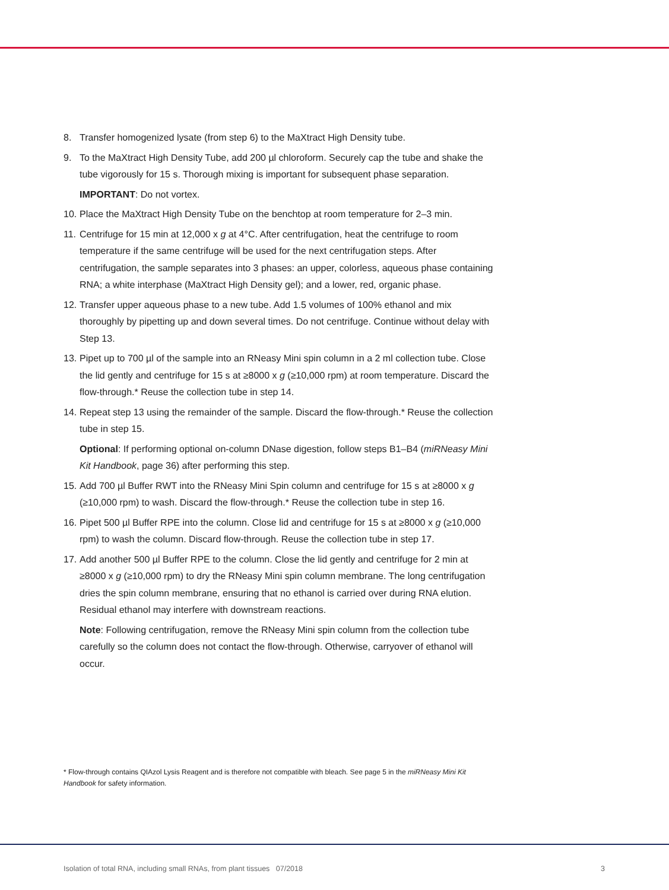8. Transfer homogenized lysate (from step 6) to the MaXtract High Density tube.
9. To the MaXtract High Density Tube, add 200 µl chloroform. Securely cap the tube and shake the tube vigorously for 15 s. Thorough mixing is important for subsequent phase separation.
IMPORTANT: Do not vortex.
10. Place the MaXtract High Density Tube on the benchtop at room temperature for 2–3 min.
11. Centrifuge for 15 min at 12,000 x g at 4°C. After centrifugation, heat the centrifuge to room temperature if the same centrifuge will be used for the next centrifugation steps. After centrifugation, the sample separates into 3 phases: an upper, colorless, aqueous phase containing RNA; a white interphase (MaXtract High Density gel); and a lower, red, organic phase.
12. Transfer upper aqueous phase to a new tube. Add 1.5 volumes of 100% ethanol and mix thoroughly by pipetting up and down several times. Do not centrifuge. Continue without delay with Step 13.
13. Pipet up to 700 µl of the sample into an RNeasy Mini spin column in a 2 ml collection tube. Close the lid gently and centrifuge for 15 s at ≥8000 x g (≥10,000 rpm) at room temperature. Discard the flow-through.* Reuse the collection tube in step 14.
14. Repeat step 13 using the remainder of the sample. Discard the flow-through.* Reuse the collection tube in step 15.
Optional: If performing optional on-column DNase digestion, follow steps B1–B4 (miRNeasy Mini Kit Handbook, page 36) after performing this step.
15. Add 700 µl Buffer RWT into the RNeasy Mini Spin column and centrifuge for 15 s at ≥8000 x g (≥10,000 rpm) to wash. Discard the flow-through.* Reuse the collection tube in step 16.
16. Pipet 500 µl Buffer RPE into the column. Close lid and centrifuge for 15 s at ≥8000 x g (≥10,000 rpm) to wash the column. Discard flow-through. Reuse the collection tube in step 17.
17. Add another 500 µl Buffer RPE to the column. Close the lid gently and centrifuge for 2 min at ≥8000 x g (≥10,000 rpm) to dry the RNeasy Mini spin column membrane. The long centrifugation dries the spin column membrane, ensuring that no ethanol is carried over during RNA elution. Residual ethanol may interfere with downstream reactions.
Note: Following centrifugation, remove the RNeasy Mini spin column from the collection tube carefully so the column does not contact the flow-through. Otherwise, carryover of ethanol will occur.
* Flow-through contains QIAzol Lysis Reagent and is therefore not compatible with bleach. See page 5 in the miRNeasy Mini Kit Handbook for safety information.
Isolation of total RNA, including small RNAs, from plant tissues 07/2018 3